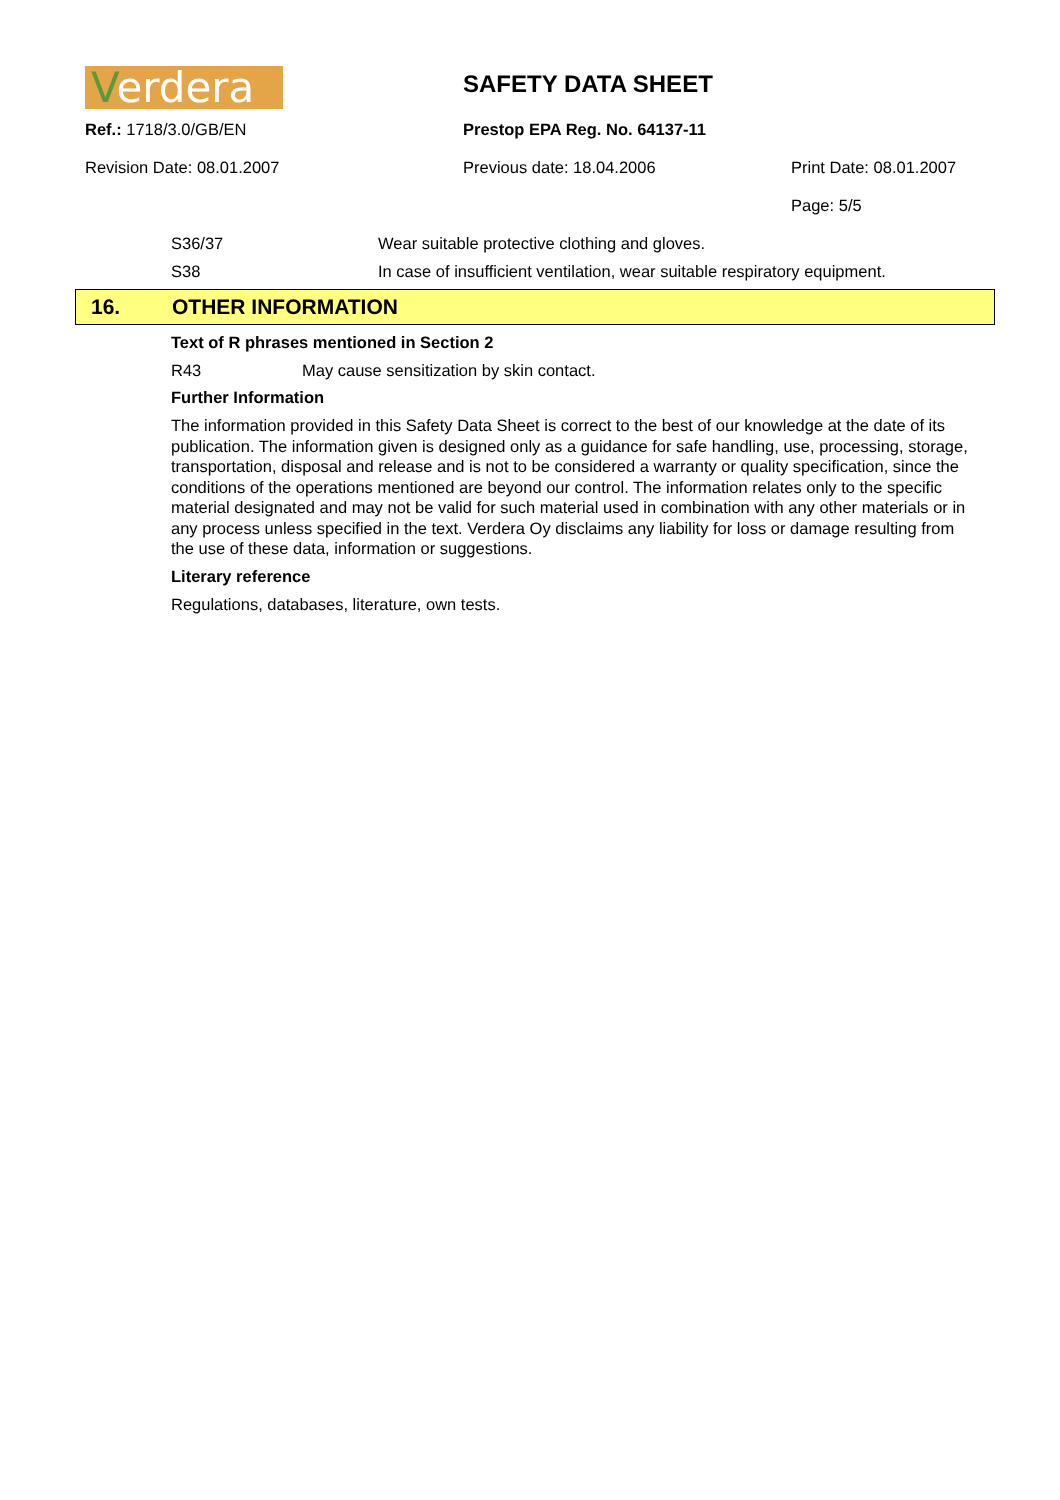Verdera
SAFETY DATA SHEET
Ref.: 1718/3.0/GB/EN Prestop EPA Reg. No. 64137-11
Revision Date: 08.01.2007 Previous date: 18.04.2006 Print Date: 08.01.2007
Page: 5/5
S36/37 Wear suitable protective clothing and gloves.
S38 In case of insufficient ventilation, wear suitable respiratory equipment.
16. OTHER INFORMATION
Text of R phrases mentioned in Section 2
R43 May cause sensitization by skin contact.
Further Information
The information provided in this Safety Data Sheet is correct to the best of our knowledge at the date of its publication. The information given is designed only as a guidance for safe handling, use, processing, storage, transportation, disposal and release and is not to be considered a warranty or quality specification, since the conditions of the operations mentioned are beyond our control. The information relates only to the specific material designated and may not be valid for such material used in combination with any other materials or in any process unless specified in the text. Verdera Oy disclaims any liability for loss or damage resulting from the use of these data, information or suggestions.
Literary reference
Regulations, databases, literature, own tests.